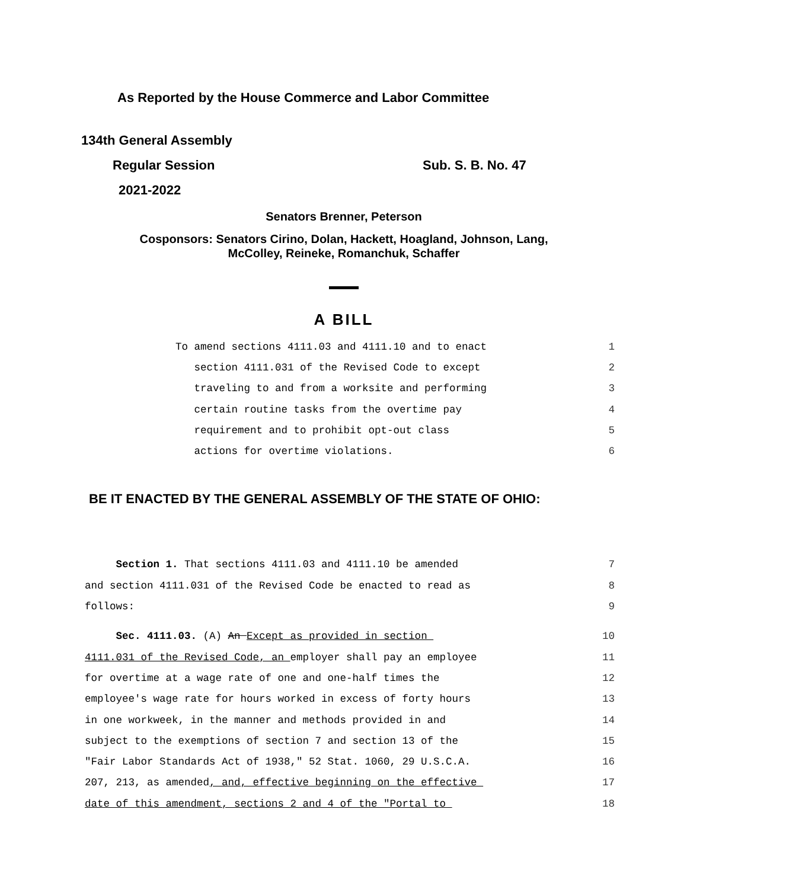As Reported by the House Commerce and Labor Committee
134th General Assembly
Regular Session Sub. S. B. No. 47
2021-2022
Senators Brenner, Peterson
Cosponsors: Senators Cirino, Dolan, Hackett, Hoagland, Johnson, Lang,
McColley, Reineke, Romanchuk, Schaffer
A BILL
To amend sections 4111.03 and 4111.10 and to enact 1
section 4111.031 of the Revised Code to except 2
traveling to and from a worksite and performing 3
certain routine tasks from the overtime pay 4
requirement and to prohibit opt-out class 5
actions for overtime violations. 6
BE IT ENACTED BY THE GENERAL ASSEMBLY OF THE STATE OF OHIO:
Section 1. That sections 4111.03 and 4111.10 be amended 7
and section 4111.031 of the Revised Code be enacted to read as 8
follows: 9
Sec. 4111.03. (A) An Except as provided in section 10
4111.031 of the Revised Code, an employer shall pay an employee 11
for overtime at a wage rate of one and one-half times the 12
employee's wage rate for hours worked in excess of forty hours 13
in one workweek, in the manner and methods provided in and 14
subject to the exemptions of section 7 and section 13 of the 15
"Fair Labor Standards Act of 1938," 52 Stat. 1060, 29 U.S.C.A. 16
207, 213, as amended, and, effective beginning on the effective 17
date of this amendment, sections 2 and 4 of the "Portal to 18